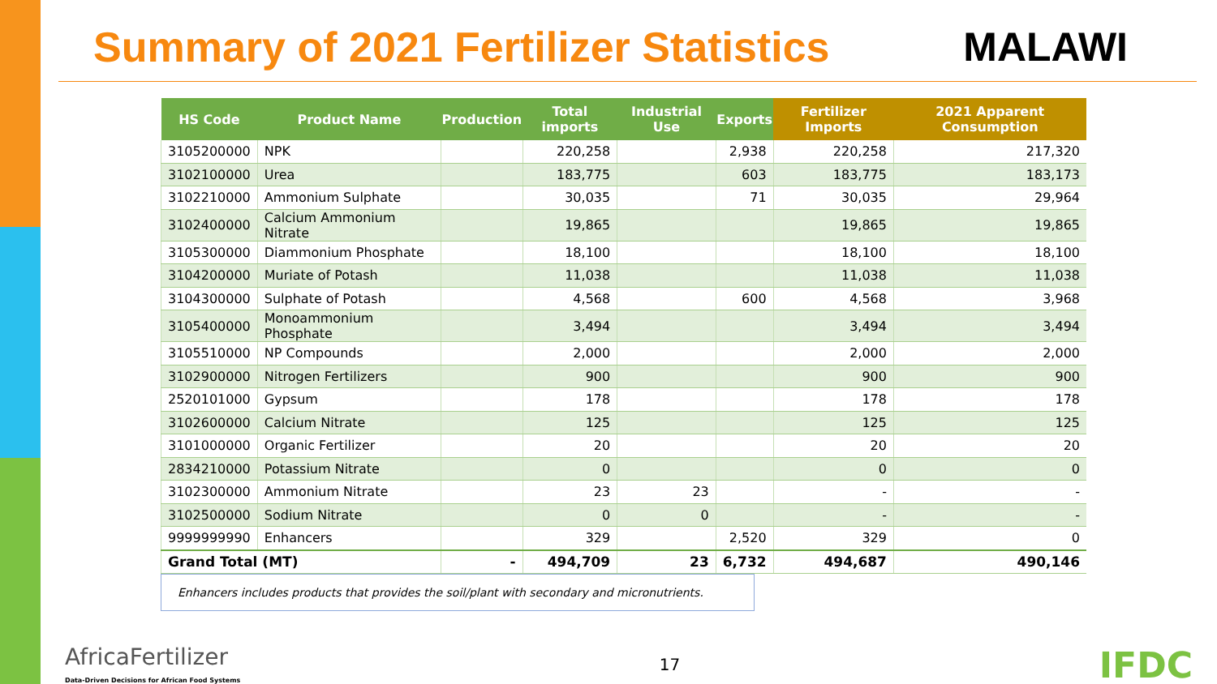Summary of 2021 Fertilizer Statistics
MALAWI
| HS Code | Product Name | Production | Total imports | Industrial Use | Exports | Fertilizer Imports | 2021 Apparent Consumption |
| --- | --- | --- | --- | --- | --- | --- | --- |
| 3105200000 | NPK | | 220,258 | | 2,938 | 220,258 | 217,320 |
| 3102100000 | Urea | | 183,775 | | 603 | 183,775 | 183,173 |
| 3102210000 | Ammonium Sulphate | | 30,035 | | 71 | 30,035 | 29,964 |
| 3102400000 | Calcium Ammonium Nitrate | | 19,865 | | | 19,865 | 19,865 |
| 3105300000 | Diammonium Phosphate | | 18,100 | | | 18,100 | 18,100 |
| 3104200000 | Muriate of Potash | | 11,038 | | | 11,038 | 11,038 |
| 3104300000 | Sulphate of Potash | | 4,568 | | 600 | 4,568 | 3,968 |
| 3105400000 | Monoammonium Phosphate | | 3,494 | | | 3,494 | 3,494 |
| 3105510000 | NP Compounds | | 2,000 | | | 2,000 | 2,000 |
| 3102900000 | Nitrogen Fertilizers | | 900 | | | 900 | 900 |
| 2520101000 | Gypsum | | 178 | | | 178 | 178 |
| 3102600000 | Calcium Nitrate | | 125 | | | 125 | 125 |
| 3101000000 | Organic Fertilizer | | 20 | | | 20 | 20 |
| 2834210000 | Potassium Nitrate | | 0 | | | 0 | 0 |
| 3102300000 | Ammonium Nitrate | | 23 | 23 | | - | - |
| 3102500000 | Sodium Nitrate | | 0 | 0 | | - | - |
| 9999999990 | Enhancers | | 329 | | 2,520 | 329 | 0 |
| Grand Total (MT) | | - | 494,709 | 23 | 6,732 | 494,687 | 490,146 |
Enhancers includes products that provides the soil/plant with secondary and micronutrients.
AfricaFertilizer
Data-Driven Decisions for African Food Systems
17
IFDC